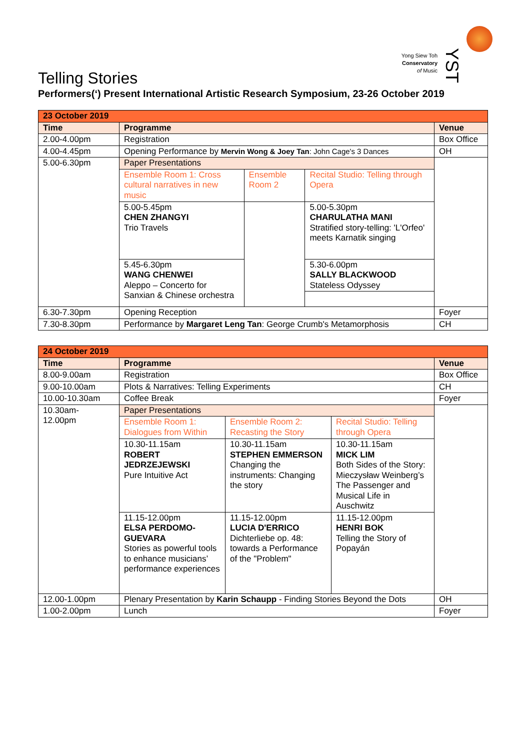Yong Siew Toh
Conservatory
of Music
YST
Telling Stories
Performers(‘) Present International Artistic Research Symposium, 23-26 October 2019
| 23 October 2019 | | | | |
| Time | Programme | | | Venue |
| 2.00-4.00pm | Registration | | | Box Office |
| 4.00-4.45pm | Opening Performance by Mervin Wong & Joey Tan : John Cage's 3 Dances | | | OH |
| 5.00-6.30pm | Paper Presentations | | | |
| | Ensemble Room 1: Cross cultural narratives in new music | Ensemble Room 2 | Recital Studio: Telling through Opera | |
| | 5.00-5.45pm CHEN ZHANGYI Trio Travels | | 5.00-5.30pm CHARULATHA MANI Stratified story-telling: 'L'Orfeo' meets Karnatik singing | |
| | 5.45-6.30pm WANG CHENWEI Aleppo – Concerto for Sanxian & Chinese orchestra | | 5.30-6.00pm SALLY BLACKWOOD Stateless Odyssey | |
| 6.30-7.30pm | Opening Reception | | | Foyer |
| 7.30-8.30pm | Performance by Margaret Leng Tan : George Crumb's Metamorphosis | | | CH |
| 24 October 2019 | | | | |
| Time | Programme | | | Venue |
| 8.00-9.00am | Registration | | | Box Office |
| 9.00-10.00am | Plots & Narratives: Telling Experiments | | | CH |
| 10.00-10.30am | Coffee Break | | | Foyer |
| 10.30am- 12.00pm | Paper Presentations | | | |
| | Ensemble Room 1: Dialogues from Within | Ensemble Room 2: Recasting the Story | Recital Studio: Telling through Opera | |
| | 10.30-11.15am ROBERT JEDRZEJEWSKI Pure Intuitive Act | 10.30-11.15am STEPHEN EMMERSON Changing the instruments: Changing the story | 10.30-11.15am MICK LIM Both Sides of the Story: Mieczysław Weinberg’s The Passenger and Musical Life in Auschwitz | |
| | 11.15-12.00pm ELSA PERDOMO-GUEVARA Stories as powerful tools to enhance musicians’ performance experiences | 11.15-12.00pm LUCIA D'ERRICO Dichterliebe op. 48: towards a Performance of the "Problem" | 11.15-12.00pm HENRI BOK Telling the Story of Popayán | |
| 12.00-1.00pm | Plenary Presentation by Karin Schaupp - Finding Stories Beyond the Dots | | | OH |
| 1.00-2.00pm | Lunch | | | Foyer |